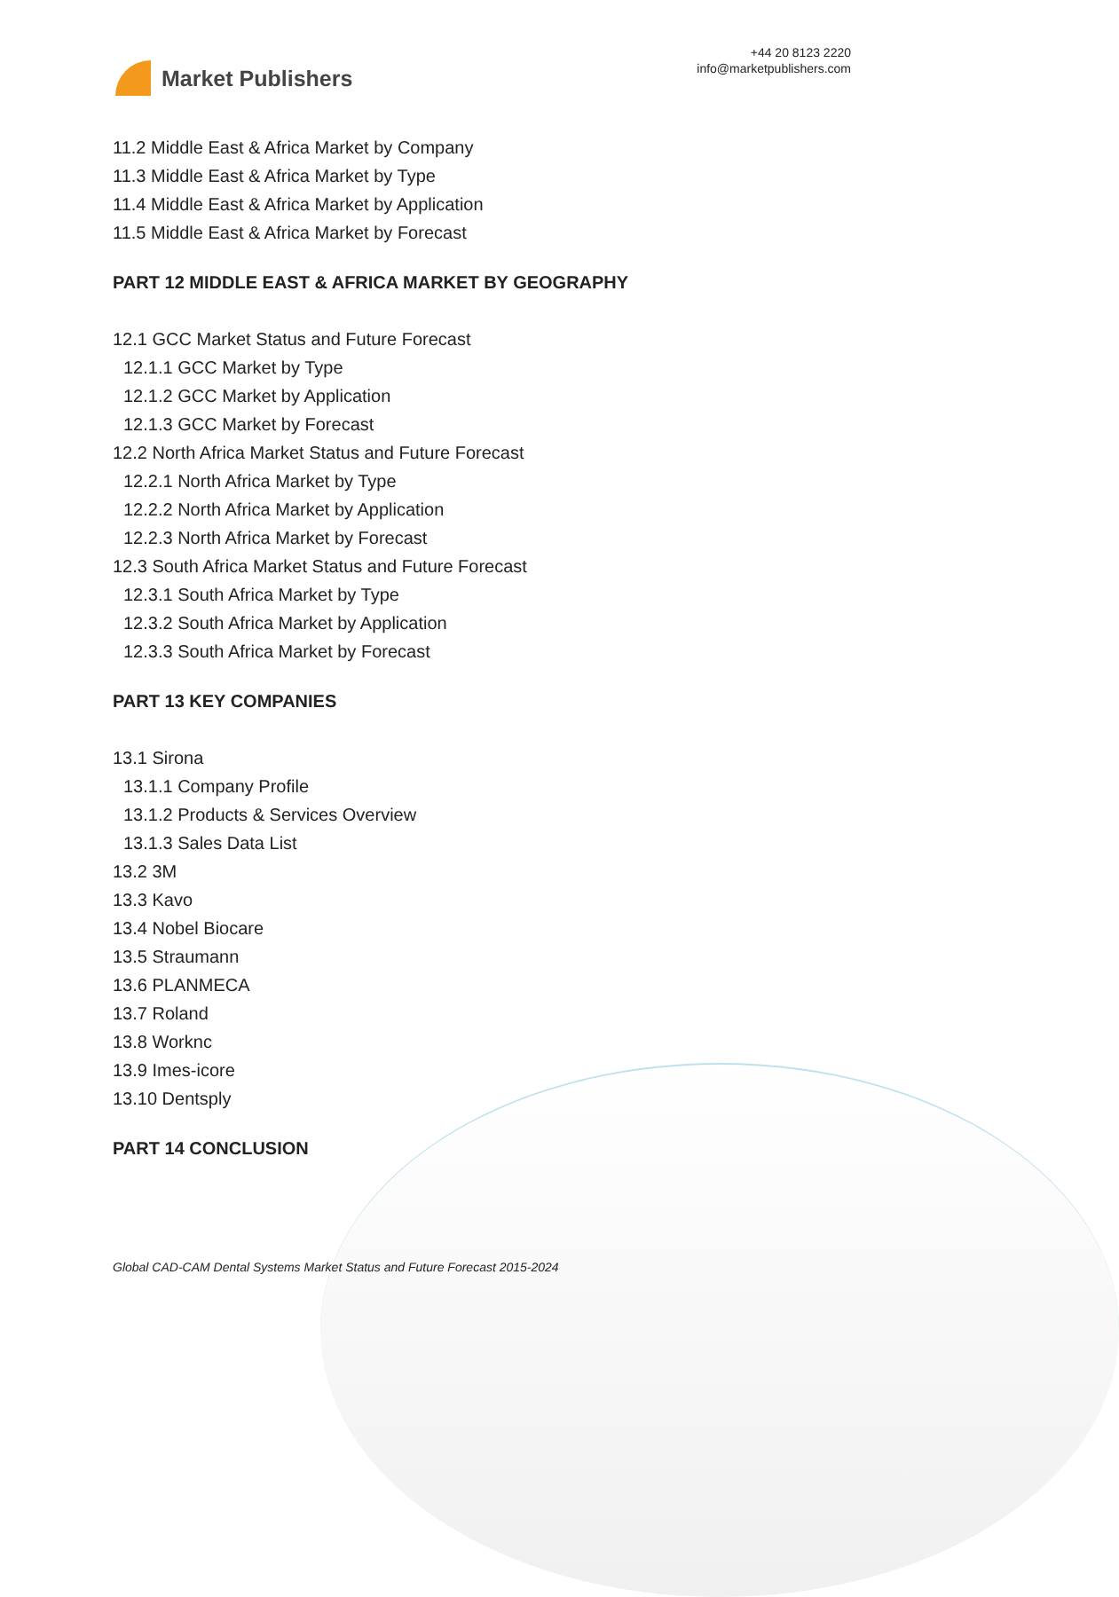Market Publishers
+44 20 8123 2220
info@marketpublishers.com
11.2 Middle East & Africa Market by Company
11.3 Middle East & Africa Market by Type
11.4 Middle East & Africa Market by Application
11.5 Middle East & Africa Market by Forecast
PART 12 MIDDLE EAST & AFRICA MARKET BY GEOGRAPHY
12.1 GCC Market Status and Future Forecast
12.1.1 GCC Market by Type
12.1.2 GCC Market by Application
12.1.3 GCC Market by Forecast
12.2 North Africa Market Status and Future Forecast
12.2.1 North Africa Market by Type
12.2.2 North Africa Market by Application
12.2.3 North Africa Market by Forecast
12.3 South Africa Market Status and Future Forecast
12.3.1 South Africa Market by Type
12.3.2 South Africa Market by Application
12.3.3 South Africa Market by Forecast
PART 13 KEY COMPANIES
13.1 Sirona
13.1.1 Company Profile
13.1.2 Products & Services Overview
13.1.3 Sales Data List
13.2 3M
13.3 Kavo
13.4 Nobel Biocare
13.5 Straumann
13.6 PLANMECA
13.7 Roland
13.8 Worknc
13.9 Imes-icore
13.10 Dentsply
PART 14 CONCLUSION
Global CAD-CAM Dental Systems Market Status and Future Forecast 2015-2024